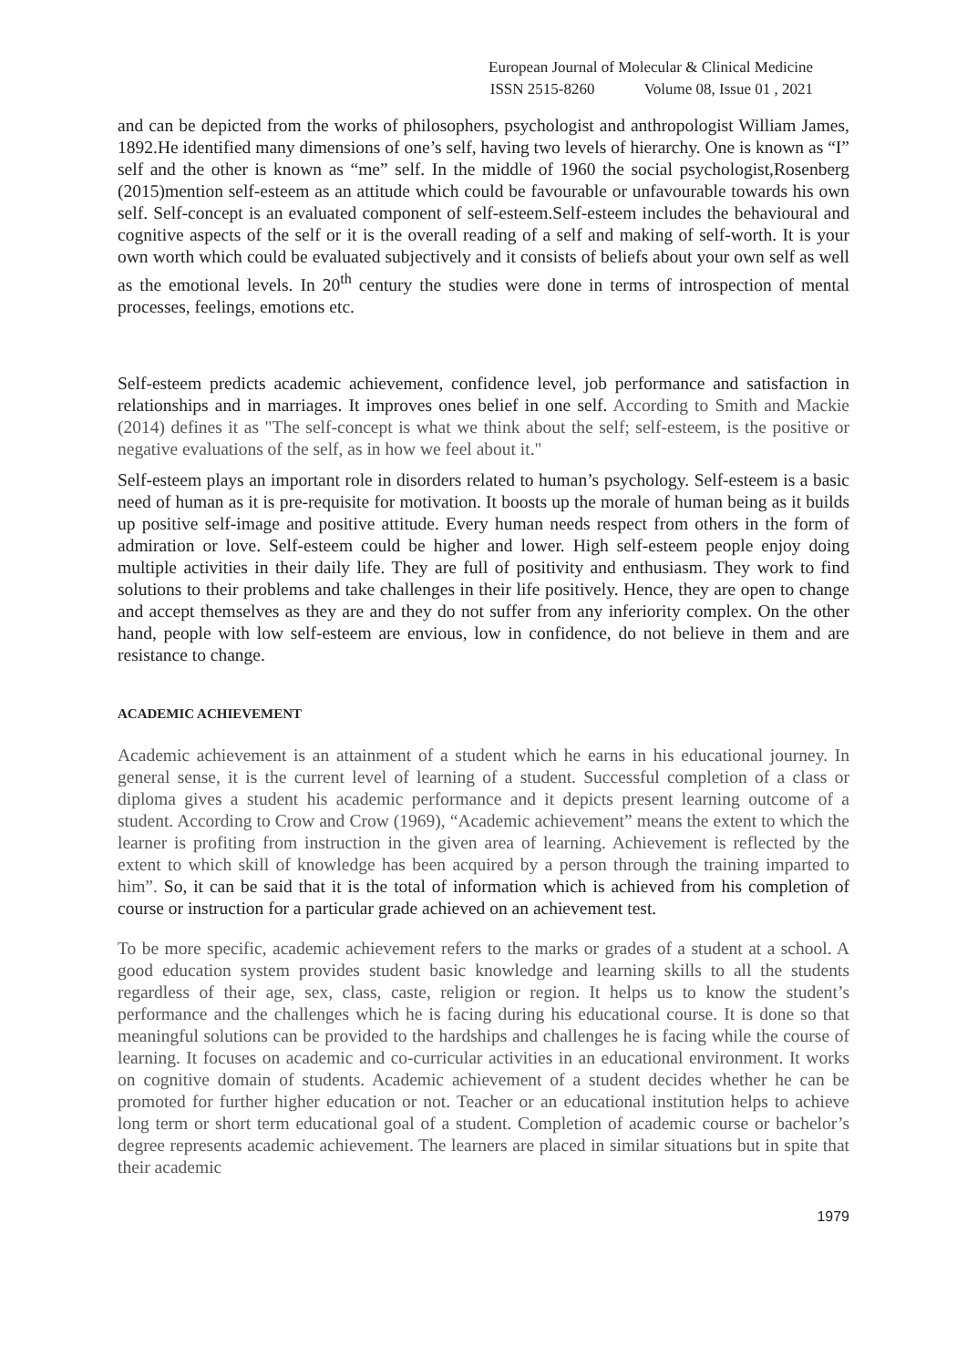European Journal of Molecular & Clinical Medicine
ISSN 2515-8260 Volume 08, Issue 01 , 2021
and can be depicted from the works of philosophers, psychologist and anthropologist William James, 1892.He identified many dimensions of one’s self, having two levels of hierarchy. One is known as “I” self and the other is known as “me” self. In the middle of 1960 the social psychologist,Rosenberg (2015)mention self-esteem as an attitude which could be favourable or unfavourable towards his own self. Self-concept is an evaluated component of self-esteem.Self-esteem includes the behavioural and cognitive aspects of the self or it is the overall reading of a self and making of self-worth. It is your own worth which could be evaluated subjectively and it consists of beliefs about your own self as well as the emotional levels. In 20<sup>th</sup> century the studies were done in terms of introspection of mental processes, feelings, emotions etc.
Self-esteem predicts academic achievement, confidence level, job performance and satisfaction in relationships and in marriages. It improves ones belief in one self. According to Smith and Mackie (2014) defines it as "The self-concept is what we think about the self; self-esteem, is the positive or negative evaluations of the self, as in how we feel about it."
Self-esteem plays an important role in disorders related to human’s psychology. Self-esteem is a basic need of human as it is pre-requisite for motivation. It boosts up the morale of human being as it builds up positive self-image and positive attitude. Every human needs respect from others in the form of admiration or love. Self-esteem could be higher and lower. High self-esteem people enjoy doing multiple activities in their daily life. They are full of positivity and enthusiasm. They work to find solutions to their problems and take challenges in their life positively. Hence, they are open to change and accept themselves as they are and they do not suffer from any inferiority complex. On the other hand, people with low self-esteem are envious, low in confidence, do not believe in them and are resistance to change.
ACADEMIC ACHIEVEMENT
Academic achievement is an attainment of a student which he earns in his educational journey. In general sense, it is the current level of learning of a student. Successful completion of a class or diploma gives a student his academic performance and it depicts present learning outcome of a student. According to Crow and Crow (1969), “Academic achievement” means the extent to which the learner is profiting from instruction in the given area of learning. Achievement is reflected by the extent to which skill of knowledge has been acquired by a person through the training imparted to him”. So, it can be said that it is the total of information which is achieved from his completion of course or instruction for a particular grade achieved on an achievement test.
To be more specific, academic achievement refers to the marks or grades of a student at a school. A good education system provides student basic knowledge and learning skills to all the students regardless of their age, sex, class, caste, religion or region. It helps us to know the student’s performance and the challenges which he is facing during his educational course. It is done so that meaningful solutions can be provided to the hardships and challenges he is facing while the course of learning. It focuses on academic and co-curricular activities in an educational environment. It works on cognitive domain of students. Academic achievement of a student decides whether he can be promoted for further higher education or not. Teacher or an educational institution helps to achieve long term or short term educational goal of a student. Completion of academic course or bachelor’s degree represents academic achievement. The learners are placed in similar situations but in spite that their academic
1979